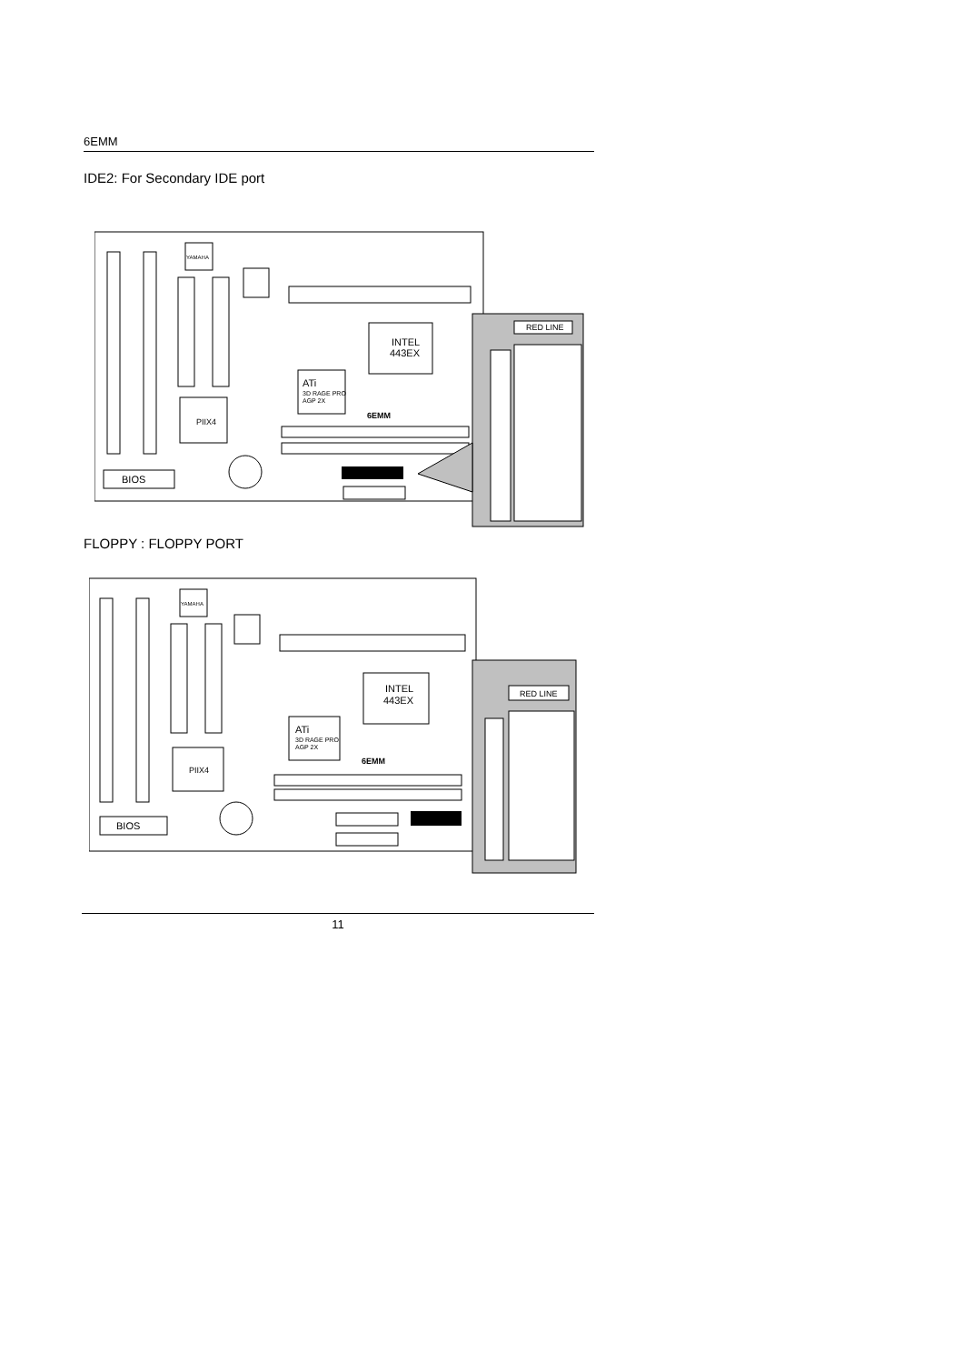6EMM
IDE2: For Secondary IDE port
YAMAHA
INTEL
443EX
ATi
3D RAGE PRO
AGP 2X
6EMM
PIIX4
BIOS
RED LINE
FLOPPY : FLOPPY PORT
YAMAHA
INTEL
443EX
ATi
3D RAGE PRO
AGP 2X
6EMM
PIIX4
BIOS
RED LINE
11